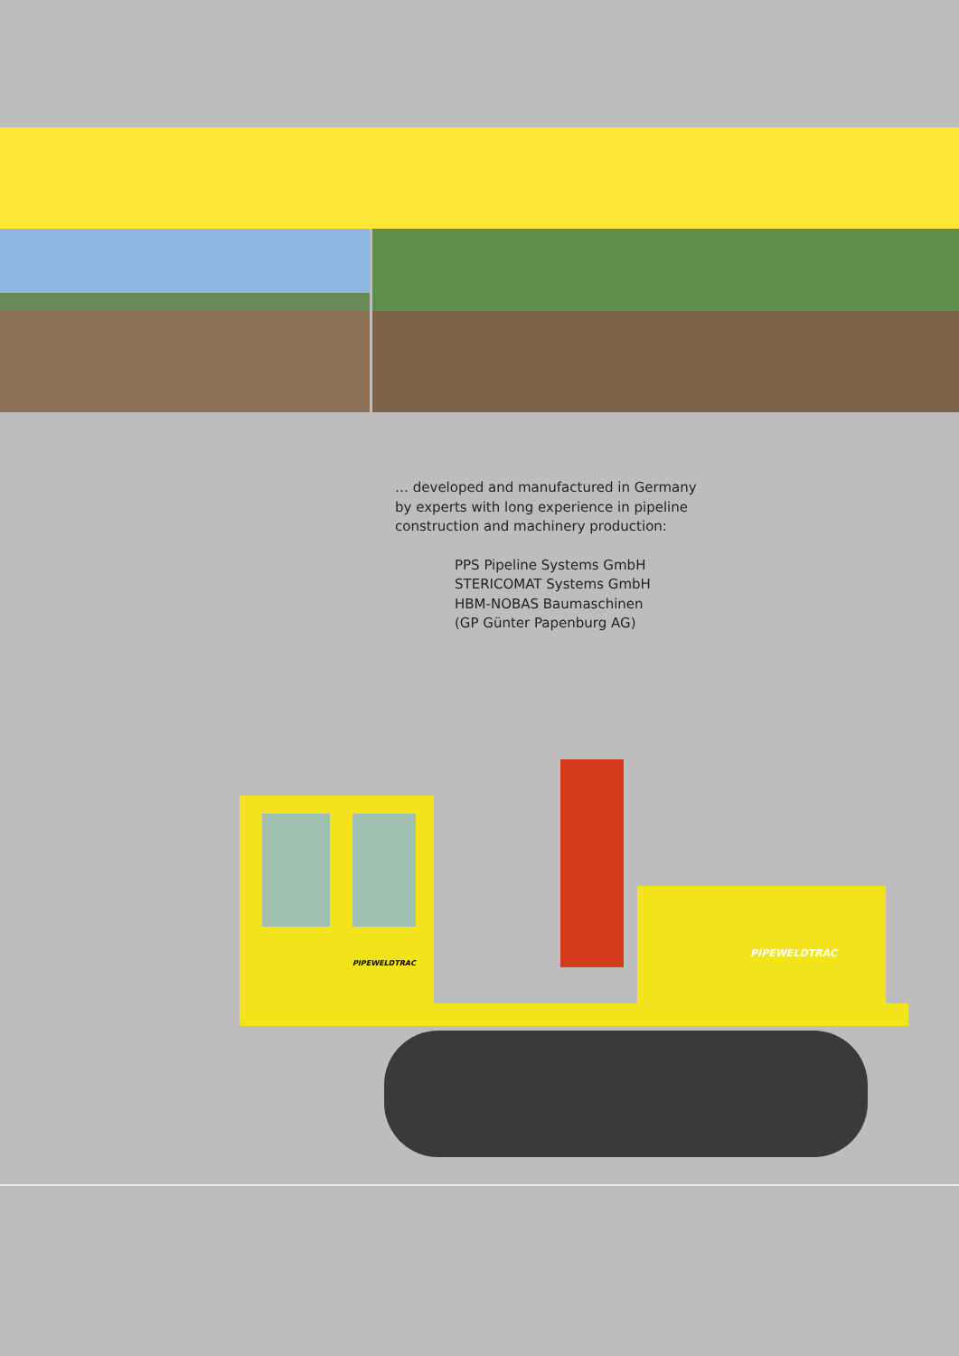… developed and manufactured in Germany
by experts with long experience in pipeline
construction and machinery production:
PPS Pipeline Systems GmbH
STERICOMAT Systems GmbH
HBM-NOBAS Baumaschinen
(GP Günter Papenburg AG)
PIPEWELDTRAC
PIPEWELDTRAC